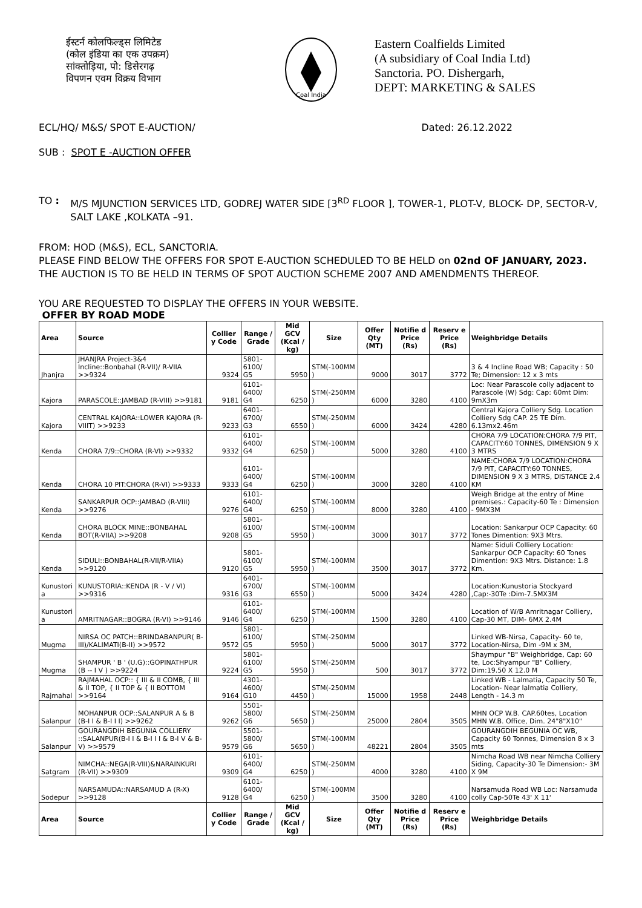ईस्टर्न कोलफिल्ड्स लिमिटेड
(कोल इंडिया का एक उपक्रम)
सांक्तोड़िया, पो: डिसेरगढ़
विपणन एवम विक्रय विभाग
Coal India
Eastern Coalfields Limited
(A subsidiary of Coal India Ltd)
Sanctoria. PO. Dishergarh,
DEPT: MARKETING & SALES
ECL/HQ/ M&S/ SPOT E-AUCTION/ Dated: 26.12.2022
SUB : SPOT E -AUCTION OFFER
TO : M/S MJUNCTION SERVICES LTD, GODREJ WATER SIDE [3<sup>RD</sup> FLOOR ], TOWER-1, PLOT-V, BLOCK- DP, SECTOR-V, SALT LAKE ,KOLKATA –91.
FROM: HOD (M&S), ECL, SANCTORIA.
PLEASE FIND BELOW THE OFFERS FOR SPOT E-AUCTION SCHEDULED TO BE HELD on 02nd OF JANUARY, 2023. THE AUCTION IS TO BE HELD IN TERMS OF SPOT AUCTION SCHEME 2007 AND AMENDMENTS THEREOF.
YOU ARE REQUESTED TO DISPLAY THE OFFERS IN YOUR WEBSITE.
OFFER BY ROAD MODE
| Area | Source | Collier y Code | Range / Grade | Mid GCV (Kcal / kg) | Size | Offer Qty (MT) | Notifie d Price (Rs) | Reserv e Price (Rs) | Weighbridge Details |
| --- | --- | --- | --- | --- | --- | --- | --- | --- | --- |
| Jhanjra | JHANJRA Project-3&4 Incline::Bonbahal (R-VII)/ R-VIIA >>9324 | 9324 | 5801-6100/ G5 | 5950 | STM(-100MM ) | 9000 | 3017 | 3772 | 3 & 4 Incline Road WB; Capacity : 50 Te; Dimension: 12 x 3 mts |
| Kajora | PARASCOLE::JAMBAD (R-VIII) >>9181 | 9181 | 6101-6400/ G4 | 6250 | STM(-250MM ) | 6000 | 3280 | 4100 | Loc: Near Parascole colly adjacent to Parascole (W) Sdg: Cap: 60mt Dim: 9mX3m |
| Kajora | CENTRAL KAJORA::LOWER KAJORA (R-VIIIT) >>9233 | 9233 | 6401-6700/ G3 | 6550 | STM(-250MM ) | 6000 | 3424 | 4280 | Central Kajora Colliery Sdg. Location Colliery Sdg CAP. 25 TE Dim. 6.13mx2.46m |
| Kenda | CHORA 7/9::CHORA (R-VI) >>9332 | 9332 | 6101-6400/ G4 | 6250 | STM(-100MM ) | 5000 | 3280 | 4100 | CHORA 7/9 LOCATION:CHORA 7/9 PIT, CAPACITY:60 TONNES, DIMENSION 9 X 3 MTRS |
| Kenda | CHORA 10 PIT:CHORA (R-VI) >>9333 | 9333 | 6101-6400/ G4 | 6250 | STM(-100MM ) | 3000 | 3280 | 4100 | NAME:CHORA 7/9 LOCATION:CHORA 7/9 PIT, CAPACITY:60 TONNES, DIMENSION 9 X 3 MTRS, DISTANCE 2.4 KM |
| Kenda | SANKARPUR OCP::JAMBAD (R-VIII) >>9276 | 9276 | 6101-6400/ G4 | 6250 | STM(-100MM ) | 8000 | 3280 | 4100 | Weigh Bridge at the entry of Mine premises.: Capacity-60 Te : Dimension - 9MX3M |
| Kenda | CHORA BLOCK MINE::BONBAHAL BOT(R-VIIA) >>9208 | 9208 | 5801-6100/ G5 | 5950 | STM(-100MM ) | 3000 | 3017 | 3772 | Location: Sankarpur OCP Capacity: 60 Tones Dimention: 9X3 Mtrs. |
| Kenda | SIDULI::BONBAHAL(R-VII/R-VIIA) >>9120 | 9120 | 5801-6100/ G5 | 5950 | STM(-100MM ) | 3500 | 3017 | 3772 | Name: Siduli Colliery Location: Sankarpur OCP Capacity: 60 Tones Dimention: 9X3 Mtrs. Distance: 1.8 Km. |
| Kunustori a | KUNUSTORIA::KENDA (R - V / VI) >>9316 | 9316 | 6401-6700/ G3 | 6550 | STM(-100MM ) | 5000 | 3424 | 4280 | Location:Kunustoria Stockyard ,Cap:-30Te :Dim-7.5MX3M |
| Kunustori a | AMRITNAGAR::BOGRA (R-VI) >>9146 | 9146 | 6101-6400/ G4 | 6250 | STM(-100MM ) | 1500 | 3280 | 4100 | Location of W/B Amritnagar Colliery, Cap-30 MT, DIM- 6MX 2.4M |
| Mugma | NIRSA OC PATCH::BRINDABANPUR( B-III)/KALIMATI(B-II) >>9572 | 9572 | 5801-6100/ G5 | 5950 | STM(-250MM ) | 5000 | 3017 | 3772 | Linked WB-Nirsa, Capacity- 60 te, Location-Nirsa, Dim -9M x 3M, |
| Mugma | SHAMPUR ' B ' (U.G)::GOPINATHPUR (B -- I V ) >>9224 | 9224 | 5801-6100/ G5 | 5950 | STM(-250MM ) | 500 | 3017 | 3772 | Shaympur "B" Weighbridge, Cap: 60 te, Loc:Shyampur "B" Colliery, Dim:19.50 X 12.0 M |
| Rajmahal | RAJMAHAL OCP:: { III & II COMB, { III & II TOP, { II TOP & { II BOTTOM >>9164 | 9164 | 4301-4600/ G10 | 4450 | STM(-250MM ) | 15000 | 1958 | 2448 | Linked WB - Lalmatia, Capacity 50 Te, Location- Near lalmatia Colliery, Length - 14.3 m |
| Salanpur | MOHANPUR OCP::SALANPUR A & B (B-I I & B-I I I) >>9262 | 9262 | 5501-5800/ G6 | 5650 | STM(-250MM ) | 25000 | 2804 | 3505 | MHN OCP W.B. CAP.60tes, Location MHN W.B. Office, Dim. 24"8"X10" |
| Salanpur | GOURANGDIH BEGUNIA COLLIERY ::SALANPUR(B-I I & B-I I I & B-I V & B-V) >>9579 | 9579 | 5501-5800/ G6 | 5650 | STM(-100MM ) | 48221 | 2804 | 3505 | GOURANGDIH BEGUNIA OC WB, Capacity 60 Tonnes, Dimension 8 x 3 mts |
| Satgram | NIMCHA::NEGA(R-VIII)&NARAINKURI (R-VII) >>9309 | 9309 | 6101-6400/ G4 | 6250 | STM(-250MM ) | 4000 | 3280 | 4100 | Nimcha Road WB near Nimcha Colliery Siding, Capacity-30 Te Dimension:- 3M X 9M |
| Sodepur | NARSAMUDA::NARSAMUD A (R-X) >>9128 | 9128 | 6101-6400/ G4 | 6250 | STM(-100MM ) | 3500 | 3280 | 4100 | Narsamuda Road WB Loc: Narsamuda colly Cap-50Te 43' X 11' |
| Area | Source | Collier y Code | Range / Grade | Mid GCV (Kcal / kg) | Size | Offer Qty (MT) | Notifie d Price (Rs) | Reserv e Price (Rs) | Weighbridge Details |